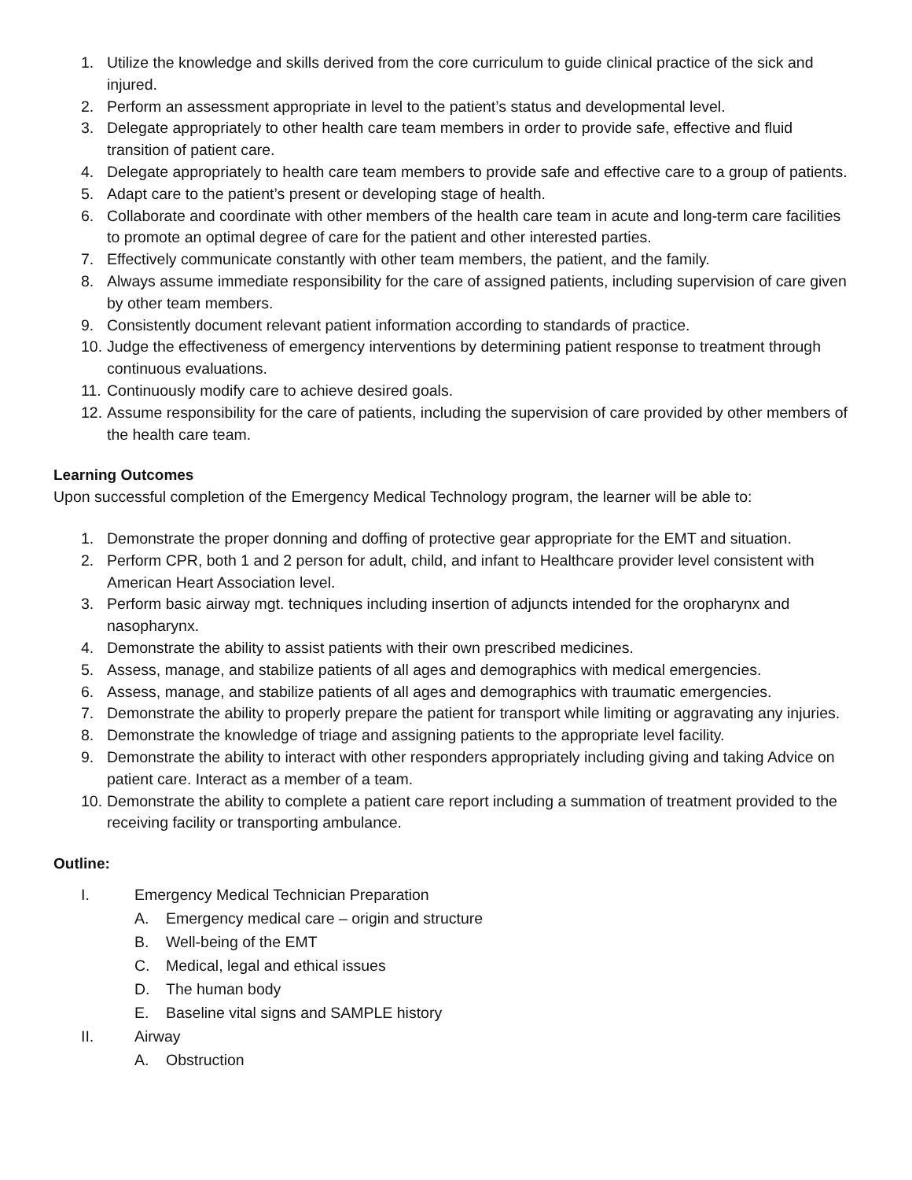1. Utilize the knowledge and skills derived from the core curriculum to guide clinical practice of the sick and injured.
2. Perform an assessment appropriate in level to the patient’s status and developmental level.
3. Delegate appropriately to other health care team members in order to provide safe, effective and fluid transition of patient care.
4. Delegate appropriately to health care team members to provide safe and effective care to a group of patients.
5. Adapt care to the patient’s present or developing stage of health.
6. Collaborate and coordinate with other members of the health care team in acute and long-term care facilities to promote an optimal degree of care for the patient and other interested parties.
7. Effectively communicate constantly with other team members, the patient, and the family.
8. Always assume immediate responsibility for the care of assigned patients, including supervision of care given by other team members.
9. Consistently document relevant patient information according to standards of practice.
10. Judge the effectiveness of emergency interventions by determining patient response to treatment through continuous evaluations.
11. Continuously modify care to achieve desired goals.
12. Assume responsibility for the care of patients, including the supervision of care provided by other members of the health care team.
Learning Outcomes
Upon successful completion of the Emergency Medical Technology program, the learner will be able to:
1. Demonstrate the proper donning and doffing of protective gear appropriate for the EMT and situation.
2. Perform CPR, both 1 and 2 person for adult, child, and infant to Healthcare provider level consistent with American Heart Association level.
3. Perform basic airway mgt. techniques including insertion of adjuncts intended for the oropharynx and nasopharynx.
4. Demonstrate the ability to assist patients with their own prescribed medicines.
5. Assess, manage, and stabilize patients of all ages and demographics with medical emergencies.
6. Assess, manage, and stabilize patients of all ages and demographics with traumatic emergencies.
7. Demonstrate the ability to properly prepare the patient for transport while limiting or aggravating any injuries.
8. Demonstrate the knowledge of triage and assigning patients to the appropriate level facility.
9. Demonstrate the ability to interact with other responders appropriately including giving and taking Advice on patient care. Interact as a member of a team.
10. Demonstrate the ability to complete a patient care report including a summation of treatment provided to the receiving facility or transporting ambulance.
Outline:
I. Emergency Medical Technician Preparation
A. Emergency medical care – origin and structure
B. Well-being of the EMT
C. Medical, legal and ethical issues
D. The human body
E. Baseline vital signs and SAMPLE history
II. Airway
A. Obstruction